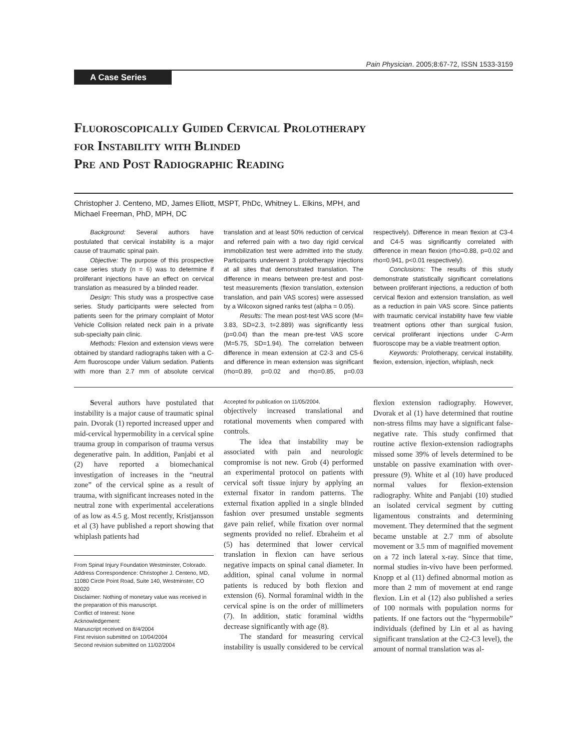Pain Physician. 2005;8:67-72, ISSN 1533-3159
A Case Series
Fluoroscopically Guided Cervical Prolotherapy
for Instability with Blinded
Pre and Post Radiographic Reading
Christopher J. Centeno, MD, James Elliott, MSPT, PhDc, Whitney L. Elkins, MPH, and
Michael Freeman, PhD, MPH, DC
Background: Several authors have postulated that cervical instability is a major cause of traumatic spinal pain.
Objective: The purpose of this prospective case series study (n = 6) was to determine if proliferant injections have an effect on cervical translation as measured by a blinded reader.
Design: This study was a prospective case series. Study participants were selected from patients seen for the primary complaint of Motor Vehicle Collision related neck pain in a private sub-specialty pain clinic.
Methods: Flexion and extension views were obtained by standard radiographs taken with a C-Arm fluoroscope under Valium sedation. Patients with more than 2.7 mm of absolute cervical translation and at least 50% reduction of cervical and referred pain with a two day rigid cervical immobilization test were admitted into the study. Participants underwent 3 prolotherapy injections at all sites that demonstrated translation. The difference in means between pre-test and post-test measurements (flexion translation, extension translation, and pain VAS scores) were assessed by a Wilcoxon signed ranks test (alpha = 0.05).
Results: The mean post-test VAS score (M= 3.83, SD=2.3, t=2.889) was significantly less (p=0.04) than the mean pre-test VAS score (M=5.75, SD=1.94). The correlation between difference in mean extension at C2-3 and C5-6 and difference in mean extension was significant (rho=0.89, p=0.02 and rho=0.85, p=0.03 respectively). Difference in mean flexion at C3-4 and C4-5 was significantly correlated with difference in mean flexion (rho=0.88, p=0.02 and rho=0.941, p<0.01 respectively).
Conclusions: The results of this study demonstrate statistically significant correlations between proliferant injections, a reduction of both cervical flexion and extension translation, as well as a reduction in pain VAS score. Since patients with traumatic cervical instability have few viable treatment options other than surgical fusion, cervical proliferant injections under C-Arm fluoroscope may be a viable treatment option.
Keywords: Prolotherapy, cervical instability, flexion, extension, injection, whiplash, neck
Several authors have postulated that instability is a major cause of traumatic spinal pain. Dvorak (1) reported increased upper and mid-cervical hypermobility in a cervical spine trauma group in comparison of trauma versus degenerative pain. In addition, Panjabi et al (2) have reported a biomechanical investigation of increases in the “neutral zone” of the cervical spine as a result of trauma, with significant increases noted in the neutral zone with experimental accelerations of as low as 4.5 g. Most recently, Kristjansson et al (3) have published a report showing that whiplash patients had
From Spinal Injury Foundation Westminster, Colorado. Address Correspondence: Christopher J. Centeno, MD, 11080 Circle Point Road, Suite 140, Westminster, CO 80020
Disclaimer: Nothing of monetary value was received in the preparation of this manuscript.
Conflict of Interest: None
Acknowledgement:
Manuscript received on 8/4/2004
First revision submitted on 10/04/2004
Second revision submitted on 11/02/2004
Accepted for publication on 11/05/2004.
objectively increased translational and rotational movements when compared with controls.
The idea that instability may be associated with pain and neurologic compromise is not new. Grob (4) performed an experimental protocol on patients with cervical soft tissue injury by applying an external fixator in random patterns. The external fixation applied in a single blinded fashion over presumed unstable segments gave pain relief, while fixation over normal segments provided no relief. Ebraheim et al (5) has determined that lower cervical translation in flexion can have serious negative impacts on spinal canal diameter. In addition, spinal canal volume in normal patients is reduced by both flexion and extension (6). Normal foraminal width in the cervical spine is on the order of millimeters (7). In addition, static foraminal widths decrease significantly with age (8).
The standard for measuring cervical instability is usually considered to be cervical flexion extension radiography. However, Dvorak et al (1) have determined that routine non-stress films may have a significant false-negative rate. This study confirmed that routine active flexion-extension radiographs missed some 39% of levels determined to be unstable on passive examination with over-pressure (9). White et al (10) have produced normal values for flexion-extension radiography. White and Panjabi (10) studied an isolated cervical segment by cutting ligamentous constraints and determining movement. They determined that the segment became unstable at 2.7 mm of absolute movement or 3.5 mm of magnified movement on a 72 inch lateral x-ray. Since that time, normal studies in-vivo have been performed. Knopp et al (11) defined abnormal motion as more than 2 mm of movement at end range flexion. Lin et al (12) also published a series of 100 normals with population norms for patients. If one factors out the “hypermobile” individuals (defined by Lin et al as having significant translation at the C2-C3 level), the amount of normal translation was al-